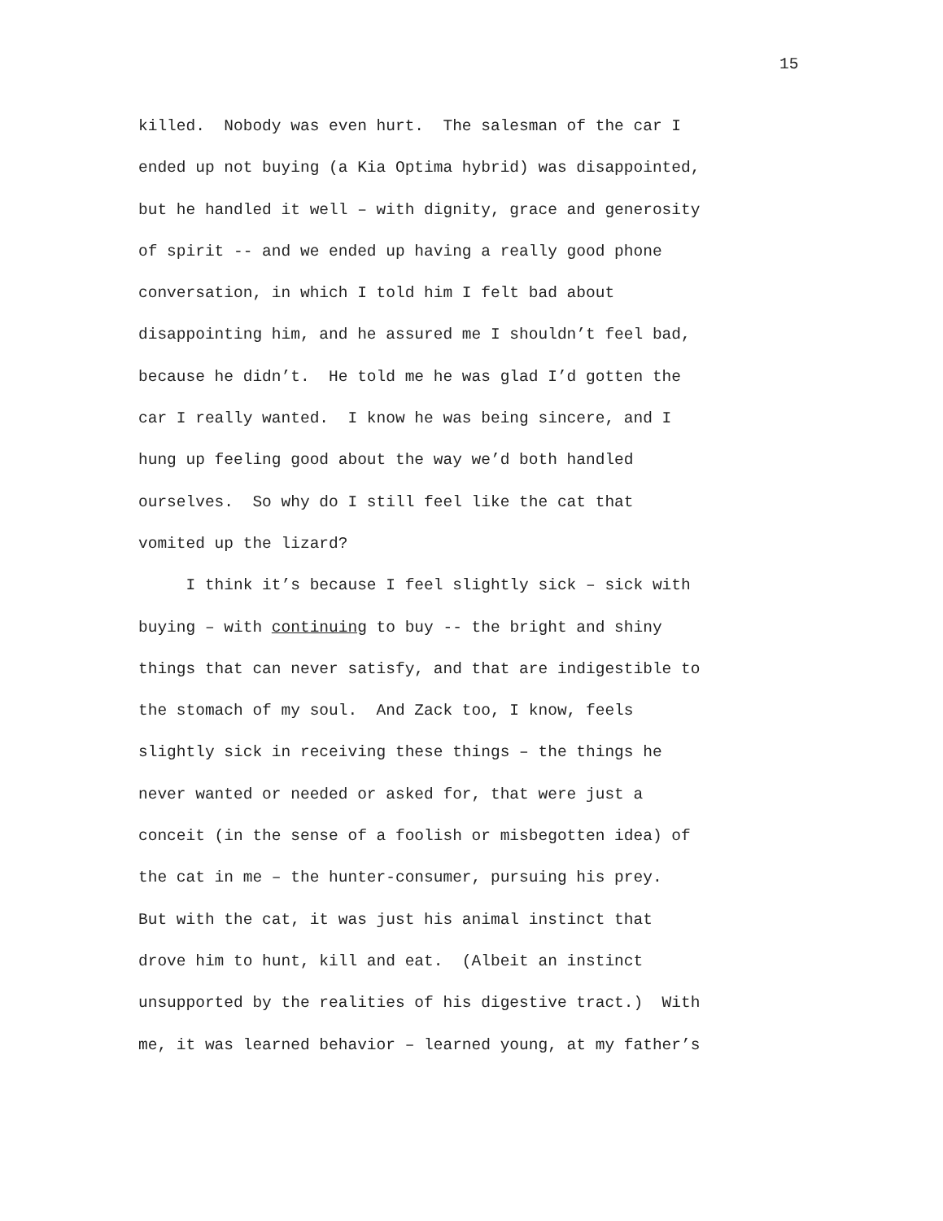15
killed. Nobody was even hurt. The salesman of the car I
ended up not buying (a Kia Optima hybrid) was disappointed,
but he handled it well – with dignity, grace and generosity
of spirit -- and we ended up having a really good phone
conversation, in which I told him I felt bad about
disappointing him, and he assured me I shouldn’t feel bad,
because he didn’t. He told me he was glad I’d gotten the
car I really wanted. I know he was being sincere, and I
hung up feeling good about the way we’d both handled
ourselves. So why do I still feel like the cat that
vomited up the lizard?
I think it’s because I feel slightly sick – sick with
buying – with continuing to buy -- the bright and shiny
things that can never satisfy, and that are indigestible to
the stomach of my soul. And Zack too, I know, feels
slightly sick in receiving these things – the things he
never wanted or needed or asked for, that were just a
conceit (in the sense of a foolish or misbegotten idea) of
the cat in me – the hunter-consumer, pursuing his prey.
But with the cat, it was just his animal instinct that
drove him to hunt, kill and eat. (Albeit an instinct
unsupported by the realities of his digestive tract.) With
me, it was learned behavior – learned young, at my father’s